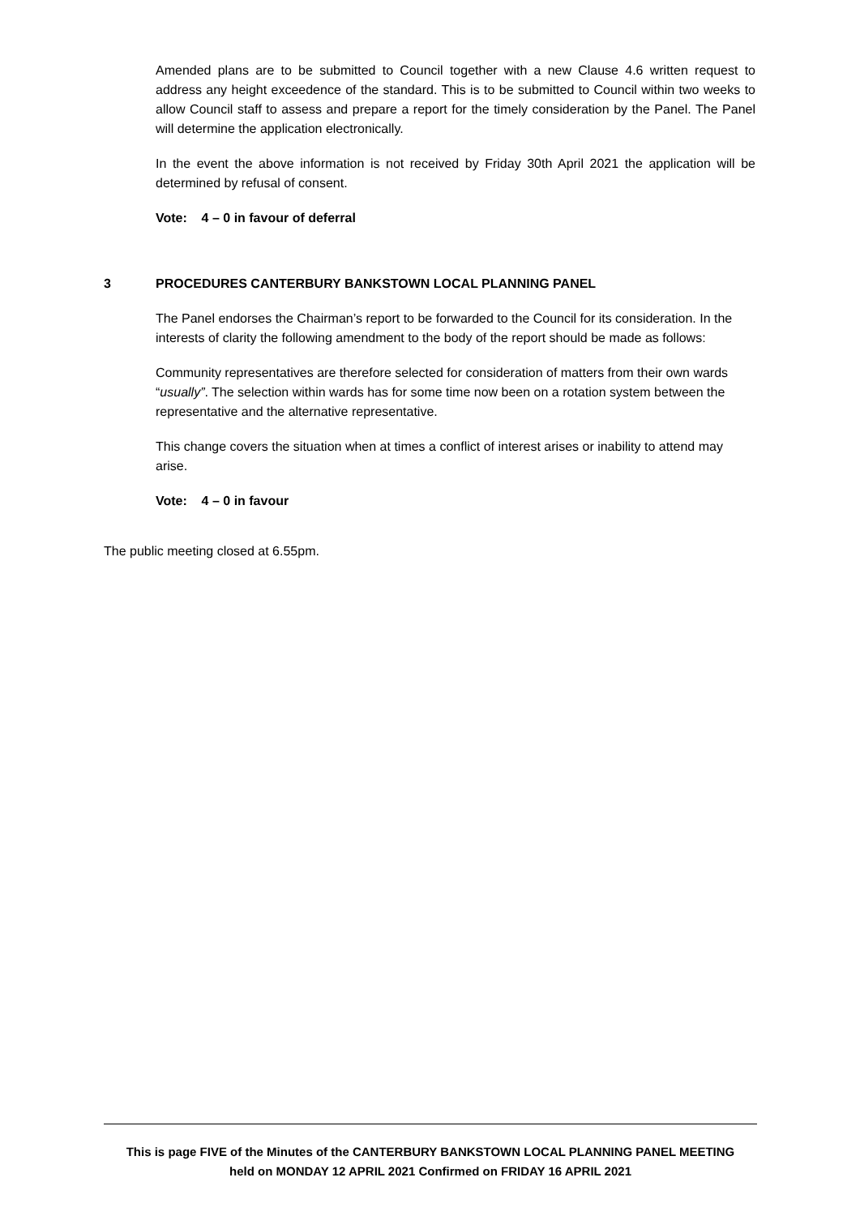Amended plans are to be submitted to Council together with a new Clause 4.6 written request to address any height exceedence of the standard. This is to be submitted to Council within two weeks to allow Council staff to assess and prepare a report for the timely consideration by the Panel. The Panel will determine the application electronically.
In the event the above information is not received by Friday 30th April 2021 the application will be determined by refusal of consent.
Vote: 4 – 0 in favour of deferral
3 PROCEDURES CANTERBURY BANKSTOWN LOCAL PLANNING PANEL
The Panel endorses the Chairman’s report to be forwarded to the Council for its consideration. In the interests of clarity the following amendment to the body of the report should be made as follows:
Community representatives are therefore selected for consideration of matters from their own wards “usually”. The selection within wards has for some time now been on a rotation system between the representative and the alternative representative.
This change covers the situation when at times a conflict of interest arises or inability to attend may arise.
Vote: 4 – 0 in favour
The public meeting closed at 6.55pm.
This is page FIVE of the Minutes of the CANTERBURY BANKSTOWN LOCAL PLANNING PANEL MEETING
held on MONDAY 12 APRIL 2021 Confirmed on FRIDAY 16 APRIL 2021